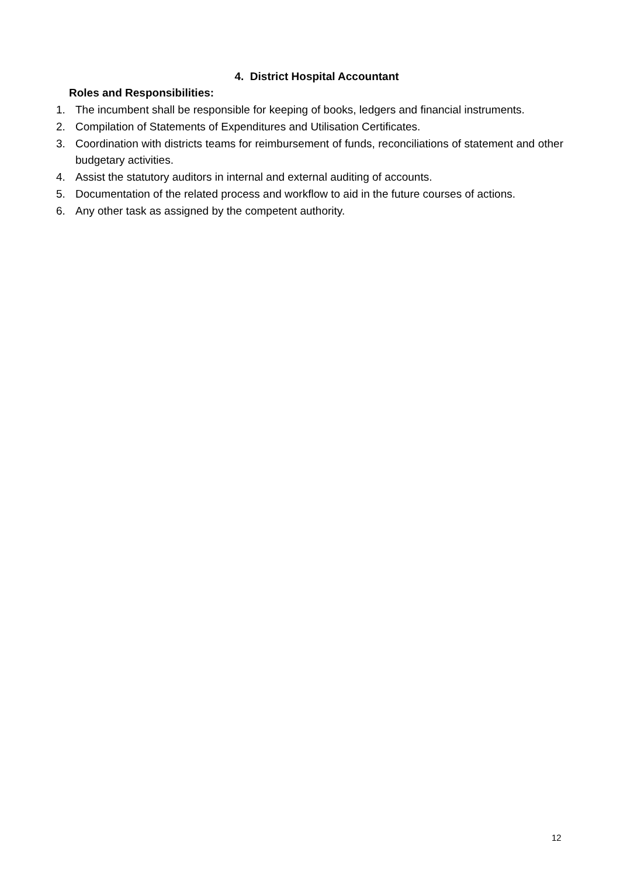4. District Hospital Accountant
Roles and Responsibilities:
1. The incumbent shall be responsible for keeping of books, ledgers and financial instruments.
2. Compilation of Statements of Expenditures and Utilisation Certificates.
3. Coordination with districts teams for reimbursement of funds, reconciliations of statement and other budgetary activities.
4. Assist the statutory auditors in internal and external auditing of accounts.
5. Documentation of the related process and workflow to aid in the future courses of actions.
6. Any other task as assigned by the competent authority.
12